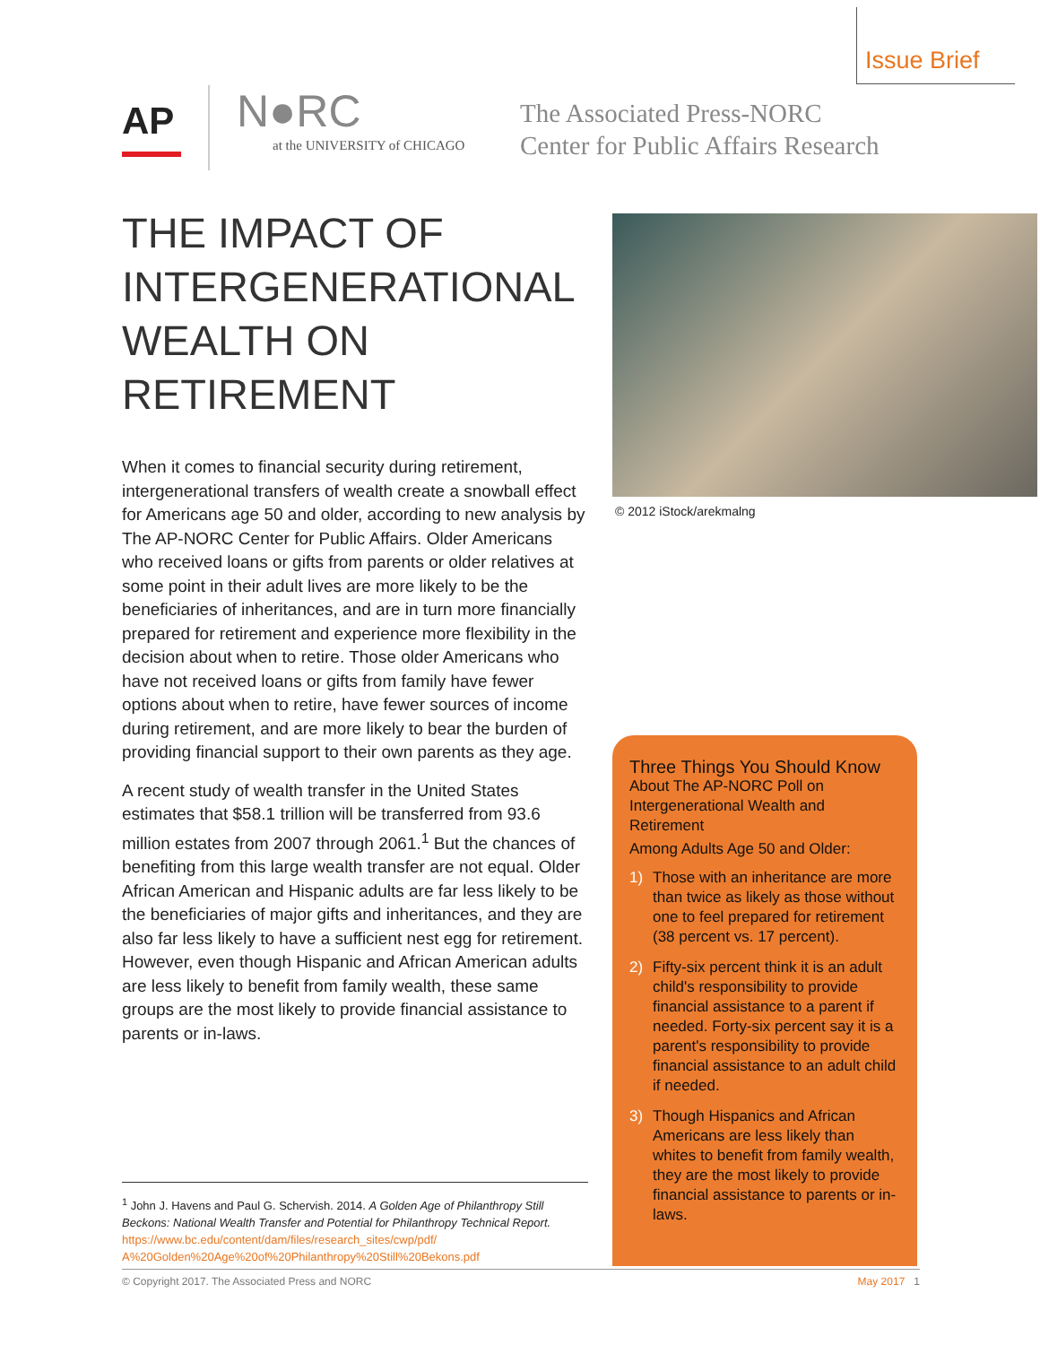Issue Brief
AP
N●RC
at the UNIVERSITY of CHICAGO
The Associated Press-NORC
Center for Public Affairs Research
THE IMPACT OF INTERGENERATIONAL WEALTH ON RETIREMENT
When it comes to financial security during retirement, intergenerational transfers of wealth create a snowball effect for Americans age 50 and older, according to new analysis by The AP-NORC Center for Public Affairs. Older Americans who received loans or gifts from parents or older relatives at some point in their adult lives are more likely to be the beneficiaries of inheritances, and are in turn more financially prepared for retirement and experience more flexibility in the decision about when to retire. Those older Americans who have not received loans or gifts from family have fewer options about when to retire, have fewer sources of income during retirement, and are more likely to bear the burden of providing financial support to their own parents as they age.
A recent study of wealth transfer in the United States estimates that $58.1 trillion will be transferred from 93.6 million estates from 2007 through 2061.<sup>1</sup> But the chances of benefiting from this large wealth transfer are not equal. Older African American and Hispanic adults are far less likely to be the beneficiaries of major gifts and inheritances, and they are also far less likely to have a sufficient nest egg for retirement. However, even though Hispanic and African American adults are less likely to benefit from family wealth, these same groups are the most likely to provide financial assistance to parents or in-laws.
© 2012 iStock/arekmalng
Three Things You Should Know
About The AP-NORC Poll on Intergenerational Wealth and Retirement
Among Adults Age 50 and Older:
1) Those with an inheritance are more than twice as likely as those without one to feel prepared for retirement (38 percent vs. 17 percent).
2) Fifty-six percent think it is an adult child's responsibility to provide financial assistance to a parent if needed. Forty-six percent say it is a parent's responsibility to provide financial assistance to an adult child if needed.
3) Though Hispanics and African Americans are less likely than whites to benefit from family wealth, they are the most likely to provide financial assistance to parents or in-laws.
<sup>1</sup> John J. Havens and Paul G. Schervish. 2014. A Golden Age of Philanthropy Still Beckons: National Wealth Transfer and Potential for Philanthropy Technical Report. https://www.bc.edu/content/dam/files/research_sites/cwp/pdf/ A%20Golden%20Age%20of%20Philanthropy%20Still%20Bekons.pdf
© Copyright 2017. The Associated Press and NORC May 2017 1